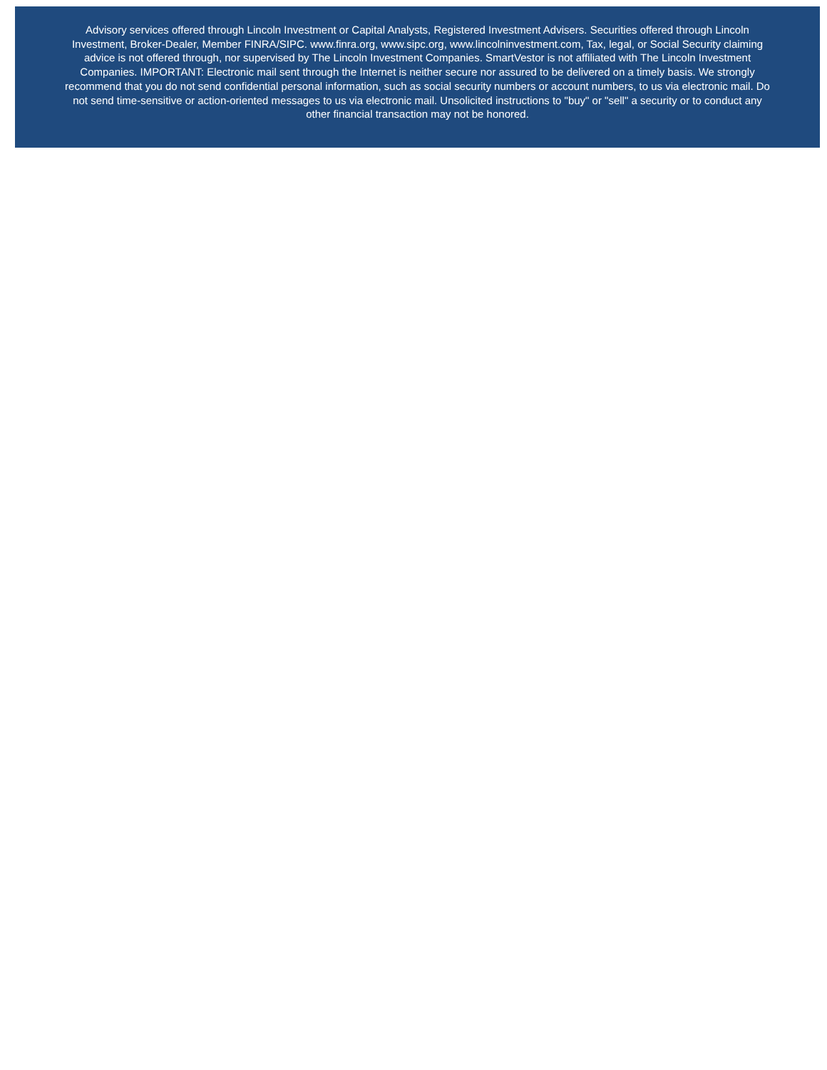Advisory services offered through Lincoln Investment or Capital Analysts, Registered Investment Advisers. Securities offered through Lincoln Investment, Broker-Dealer, Member FINRA/SIPC. www.finra.org, www.sipc.org, www.lincolninvestment.com, Tax, legal, or Social Security claiming advice is not offered through, nor supervised by The Lincoln Investment Companies. SmartVestor is not affiliated with The Lincoln Investment Companies. IMPORTANT: Electronic mail sent through the Internet is neither secure nor assured to be delivered on a timely basis. We strongly recommend that you do not send confidential personal information, such as social security numbers or account numbers, to us via electronic mail. Do not send time-sensitive or action-oriented messages to us via electronic mail. Unsolicited instructions to "buy" or "sell" a security or to conduct any other financial transaction may not be honored.